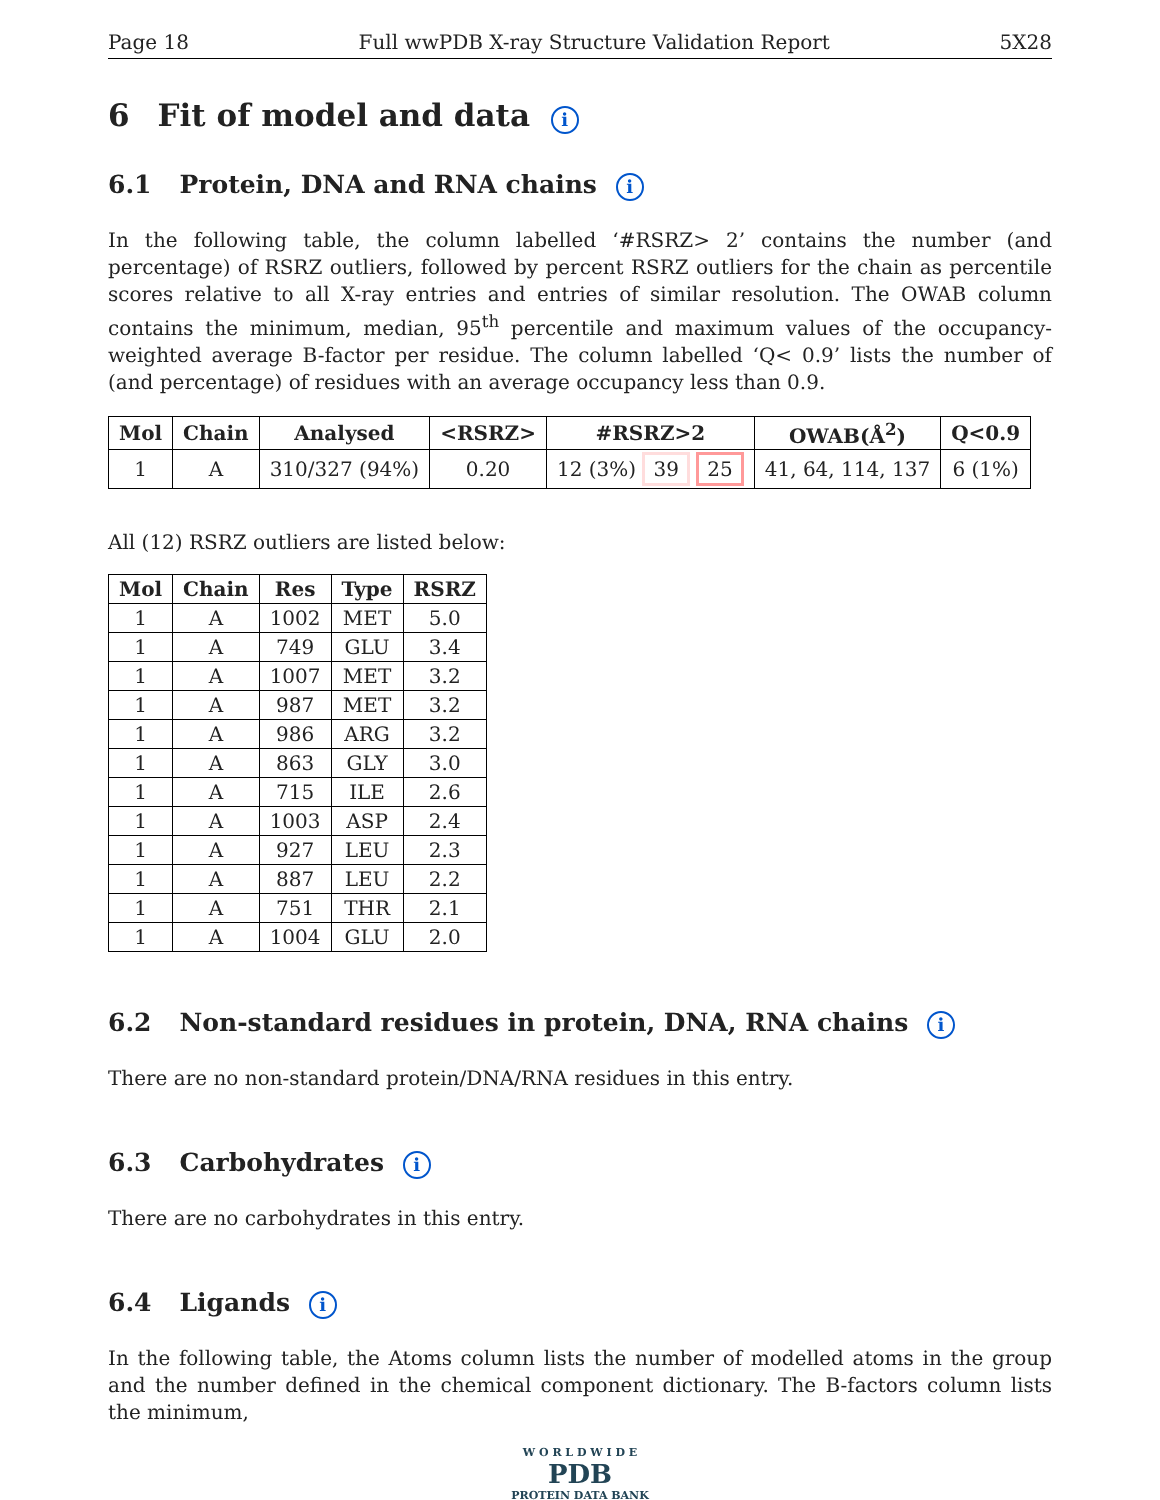Page 18 Full wwPDB X-ray Structure Validation Report 5X28
6 Fit of model and data i
6.1 Protein, DNA and RNA chains i
In the following table, the column labelled ‘#RSRZ> 2’ contains the number (and percentage) of RSRZ outliers, followed by percent RSRZ outliers for the chain as percentile scores relative to all X-ray entries and entries of similar resolution. The OWAB column contains the minimum, median, 95<sup>th</sup> percentile and maximum values of the occupancy-weighted average B-factor per residue. The column labelled ‘Q< 0.9’ lists the number of (and percentage) of residues with an average occupancy less than 0.9.
| Mol | Chain | Analysed | <RSRZ> | #RSRZ>2 | OWAB(Å<sup>2</sup>) | Q<0.9 |
| --- | --- | --- | --- | --- | --- | --- |
| 1 | A | 310/327 (94%) | 0.20 | 12 (3%) 39 25 | 41, 64, 114, 137 | 6 (1%) |
All (12) RSRZ outliers are listed below:
| Mol | Chain | Res | Type | RSRZ |
| --- | --- | --- | --- | --- |
| 1 | A | 1002 | MET | 5.0 |
| 1 | A | 749 | GLU | 3.4 |
| 1 | A | 1007 | MET | 3.2 |
| 1 | A | 987 | MET | 3.2 |
| 1 | A | 986 | ARG | 3.2 |
| 1 | A | 863 | GLY | 3.0 |
| 1 | A | 715 | ILE | 2.6 |
| 1 | A | 1003 | ASP | 2.4 |
| 1 | A | 927 | LEU | 2.3 |
| 1 | A | 887 | LEU | 2.2 |
| 1 | A | 751 | THR | 2.1 |
| 1 | A | 1004 | GLU | 2.0 |
6.2 Non-standard residues in protein, DNA, RNA chains i
There are no non-standard protein/DNA/RNA residues in this entry.
6.3 Carbohydrates i
There are no carbohydrates in this entry.
6.4 Ligands i
In the following table, the Atoms column lists the number of modelled atoms in the group and the number defined in the chemical component dictionary. The B-factors column lists the minimum,
W O R L D W I D E
PDB
PROTEIN DATA BANK